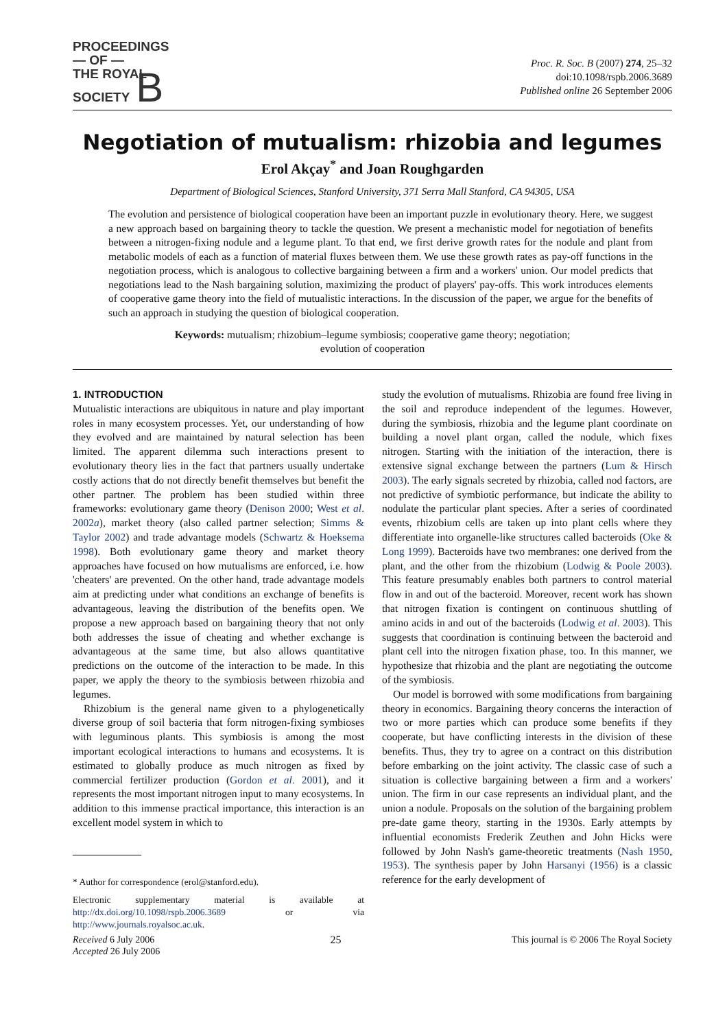PROCEEDINGS
— OF —
THE ROYAL
SOCIETY B
Proc. R. Soc. B (2007) 274, 25–32
doi:10.1098/rspb.2006.3689
Published online 26 September 2006
Negotiation of mutualism: rhizobia and legumes
Erol Akçay<sup>*</sup> and Joan Roughgarden
Department of Biological Sciences, Stanford University, 371 Serra Mall Stanford, CA 94305, USA
The evolution and persistence of biological cooperation have been an important puzzle in evolutionary theory. Here, we suggest a new approach based on bargaining theory to tackle the question. We present a mechanistic model for negotiation of benefits between a nitrogen-fixing nodule and a legume plant. To that end, we first derive growth rates for the nodule and plant from metabolic models of each as a function of material fluxes between them. We use these growth rates as pay-off functions in the negotiation process, which is analogous to collective bargaining between a firm and a workers' union. Our model predicts that negotiations lead to the Nash bargaining solution, maximizing the product of players' pay-offs. This work introduces elements of cooperative game theory into the field of mutualistic interactions. In the discussion of the paper, we argue for the benefits of such an approach in studying the question of biological cooperation.
Keywords: mutualism; rhizobium–legume symbiosis; cooperative game theory; negotiation;
evolution of cooperation
1. INTRODUCTION
Mutualistic interactions are ubiquitous in nature and play important roles in many ecosystem processes. Yet, our understanding of how they evolved and are maintained by natural selection has been limited. The apparent dilemma such interactions present to evolutionary theory lies in the fact that partners usually undertake costly actions that do not directly benefit themselves but benefit the other partner. The problem has been studied within three frameworks: evolutionary game theory (Denison 2000; West et al. 2002a), market theory (also called partner selection; Simms & Taylor 2002) and trade advantage models (Schwartz & Hoeksema 1998). Both evolutionary game theory and market theory approaches have focused on how mutualisms are enforced, i.e. how 'cheaters' are prevented. On the other hand, trade advantage models aim at predicting under what conditions an exchange of benefits is advantageous, leaving the distribution of the benefits open. We propose a new approach based on bargaining theory that not only both addresses the issue of cheating and whether exchange is advantageous at the same time, but also allows quantitative predictions on the outcome of the interaction to be made. In this paper, we apply the theory to the symbiosis between rhizobia and legumes.
Rhizobium is the general name given to a phylogenetically diverse group of soil bacteria that form nitrogen-fixing symbioses with leguminous plants. This symbiosis is among the most important ecological interactions to humans and ecosystems. It is estimated to globally produce as much nitrogen as fixed by commercial fertilizer production (Gordon et al. 2001), and it represents the most important nitrogen input to many ecosystems. In addition to this immense practical importance, this interaction is an excellent model system in which to
* Author for correspondence (erol@stanford.edu).
Electronic supplementary material is available at http://dx.doi.org/10.1098/rspb.2006.3689 or via http://www.journals.royalsoc.ac.uk.
study the evolution of mutualisms. Rhizobia are found free living in the soil and reproduce independent of the legumes. However, during the symbiosis, rhizobia and the legume plant coordinate on building a novel plant organ, called the nodule, which fixes nitrogen. Starting with the initiation of the interaction, there is extensive signal exchange between the partners (Lum & Hirsch 2003). The early signals secreted by rhizobia, called nod factors, are not predictive of symbiotic performance, but indicate the ability to nodulate the particular plant species. After a series of coordinated events, rhizobium cells are taken up into plant cells where they differentiate into organelle-like structures called bacteroids (Oke & Long 1999). Bacteroids have two membranes: one derived from the plant, and the other from the rhizobium (Lodwig & Poole 2003). This feature presumably enables both partners to control material flow in and out of the bacteroid. Moreover, recent work has shown that nitrogen fixation is contingent on continuous shuttling of amino acids in and out of the bacteroids (Lodwig et al. 2003). This suggests that coordination is continuing between the bacteroid and plant cell into the nitrogen fixation phase, too. In this manner, we hypothesize that rhizobia and the plant are negotiating the outcome of the symbiosis.
Our model is borrowed with some modifications from bargaining theory in economics. Bargaining theory concerns the interaction of two or more parties which can produce some benefits if they cooperate, but have conflicting interests in the division of these benefits. Thus, they try to agree on a contract on this distribution before embarking on the joint activity. The classic case of such a situation is collective bargaining between a firm and a workers' union. The firm in our case represents an individual plant, and the union a nodule. Proposals on the solution of the bargaining problem pre-date game theory, starting in the 1930s. Early attempts by influential economists Frederik Zeuthen and John Hicks were followed by John Nash's game-theoretic treatments (Nash 1950, 1953). The synthesis paper by John Harsanyi (1956) is a classic reference for the early development of
Received 6 July 2006
Accepted 26 July 2006 25 This journal is © 2006 The Royal Society